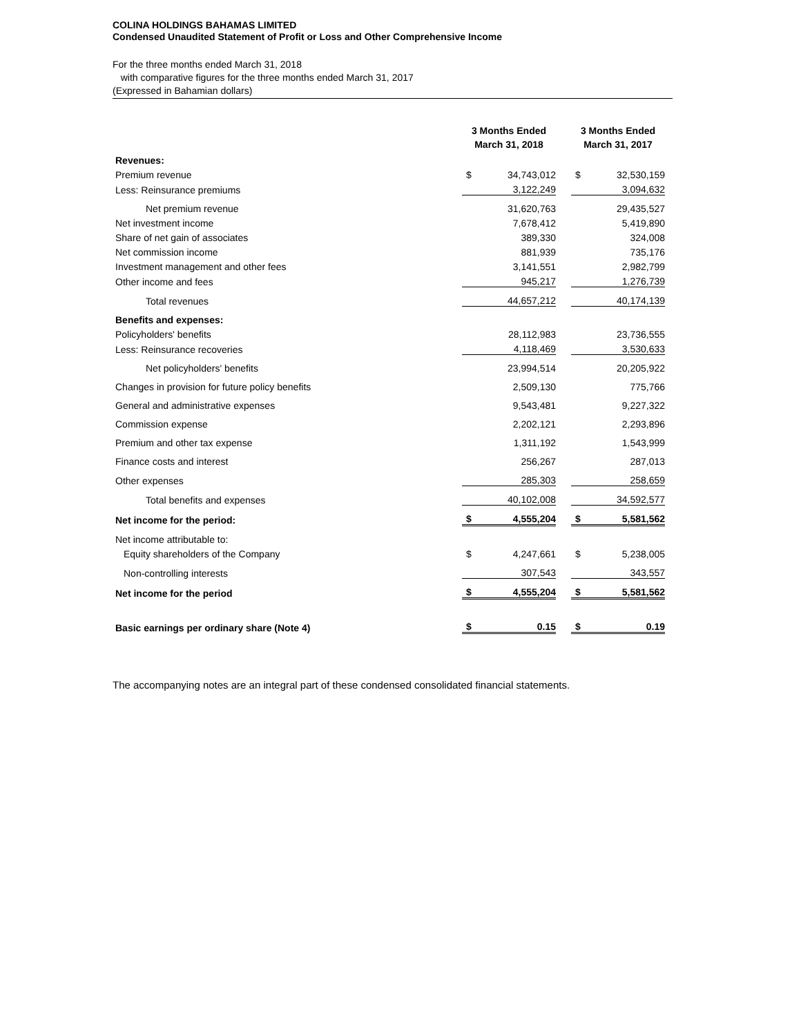COLINA HOLDINGS BAHAMAS LIMITED
Condensed Unaudited Statement of Profit or Loss and Other Comprehensive Income
For the three months ended March 31, 2018
with comparative figures for the three months ended March 31, 2017
(Expressed in Bahamian dollars)
| | 3 Months Ended March 31, 2018 | | | 3 Months Ended March 31, 2017 | |
| --- | --- | --- | --- | --- | --- |
| Revenues: | | | | | |
| Premium revenue | $ | 34,743,012 | | $ | 32,530,159 |
| Less: Reinsurance premiums | | 3,122,249 | | | 3,094,632 |
| Net premium revenue | | 31,620,763 | | | 29,435,527 |
| Net investment income | | 7,678,412 | | | 5,419,890 |
| Share of net gain of associates | | 389,330 | | | 324,008 |
| Net commission income | | 881,939 | | | 735,176 |
| Investment management and other fees | | 3,141,551 | | | 2,982,799 |
| Other income and fees | | 945,217 | | | 1,276,739 |
| Total revenues | | 44,657,212 | | | 40,174,139 |
| Benefits and expenses: | | | | | |
| Policyholders' benefits | | 28,112,983 | | | 23,736,555 |
| Less: Reinsurance recoveries | | 4,118,469 | | | 3,530,633 |
| Net policyholders' benefits | | 23,994,514 | | | 20,205,922 |
| Changes in provision for future policy benefits | | 2,509,130 | | | 775,766 |
| General and administrative expenses | | 9,543,481 | | | 9,227,322 |
| Commission expense | | 2,202,121 | | | 2,293,896 |
| Premium and other tax expense | | 1,311,192 | | | 1,543,999 |
| Finance costs and interest | | 256,267 | | | 287,013 |
| Other expenses | | 285,303 | | | 258,659 |
| Total benefits and expenses | | 40,102,008 | | | 34,592,577 |
| Net income for the period: | $ | 4,555,204 | | $ | 5,581,562 |
| Net income attributable to: | | | | | |
| Equity shareholders of the Company | $ | 4,247,661 | | $ | 5,238,005 |
| Non-controlling interests | | 307,543 | | | 343,557 |
| Net income for the period | $ | 4,555,204 | | $ | 5,581,562 |
| Basic earnings per ordinary share (Note 4) | $ | 0.15 | | $ | 0.19 |
The accompanying notes are an integral part of these condensed consolidated financial statements.